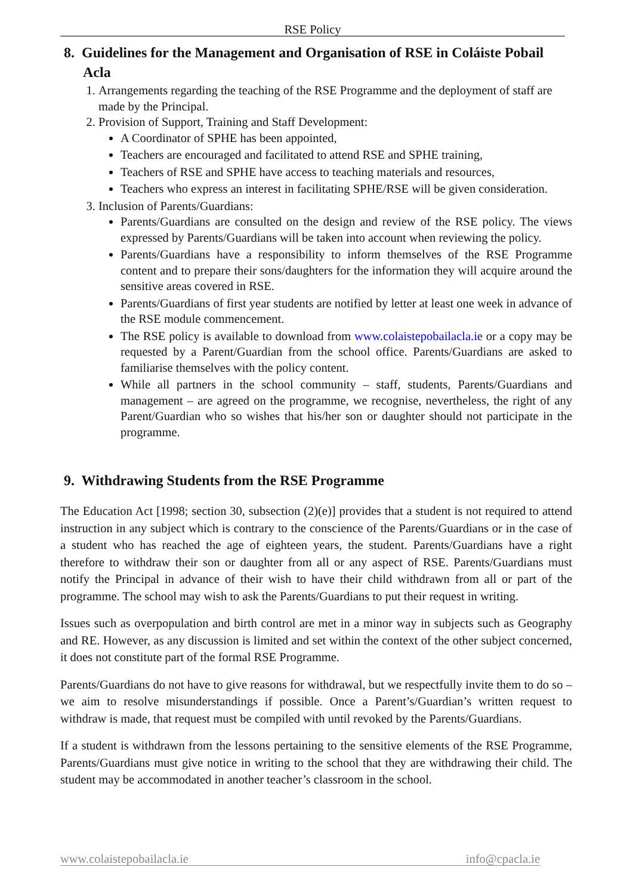RSE Policy
8. Guidelines for the Management and Organisation of RSE in Coláiste Pobail Acla
1. Arrangements regarding the teaching of the RSE Programme and the deployment of staff are made by the Principal.
2. Provision of Support, Training and Staff Development:
A Coordinator of SPHE has been appointed,
Teachers are encouraged and facilitated to attend RSE and SPHE training,
Teachers of RSE and SPHE have access to teaching materials and resources,
Teachers who express an interest in facilitating SPHE/RSE will be given consideration.
3. Inclusion of Parents/Guardians:
Parents/Guardians are consulted on the design and review of the RSE policy. The views expressed by Parents/Guardians will be taken into account when reviewing the policy.
Parents/Guardians have a responsibility to inform themselves of the RSE Programme content and to prepare their sons/daughters for the information they will acquire around the sensitive areas covered in RSE.
Parents/Guardians of first year students are notified by letter at least one week in advance of the RSE module commencement.
The RSE policy is available to download from www.colaistepobailacla.ie or a copy may be requested by a Parent/Guardian from the school office. Parents/Guardians are asked to familiarise themselves with the policy content.
While all partners in the school community – staff, students, Parents/Guardians and management – are agreed on the programme, we recognise, nevertheless, the right of any Parent/Guardian who so wishes that his/her son or daughter should not participate in the programme.
9. Withdrawing Students from the RSE Programme
The Education Act [1998; section 30, subsection (2)(e)] provides that a student is not required to attend instruction in any subject which is contrary to the conscience of the Parents/Guardians or in the case of a student who has reached the age of eighteen years, the student. Parents/Guardians have a right therefore to withdraw their son or daughter from all or any aspect of RSE. Parents/Guardians must notify the Principal in advance of their wish to have their child withdrawn from all or part of the programme. The school may wish to ask the Parents/Guardians to put their request in writing.
Issues such as overpopulation and birth control are met in a minor way in subjects such as Geography and RE. However, as any discussion is limited and set within the context of the other subject concerned, it does not constitute part of the formal RSE Programme.
Parents/Guardians do not have to give reasons for withdrawal, but we respectfully invite them to do so – we aim to resolve misunderstandings if possible. Once a Parent’s/Guardian’s written request to withdraw is made, that request must be compiled with until revoked by the Parents/Guardians.
If a student is withdrawn from the lessons pertaining to the sensitive elements of the RSE Programme, Parents/Guardians must give notice in writing to the school that they are withdrawing their child. The student may be accommodated in another teacher’s classroom in the school.
www.colaistepobailacla.ie info@cpacla.ie